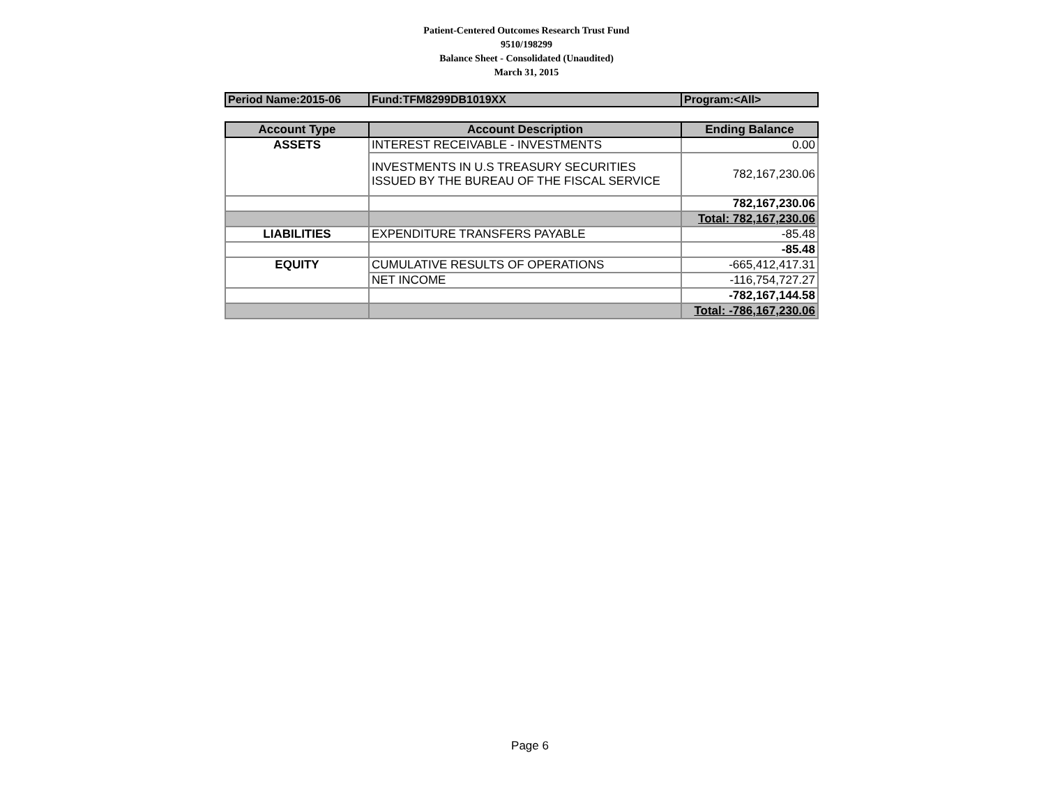Patient-Centered Outcomes Research Trust Fund
9510/198299
Balance Sheet - Consolidated (Unaudited)
March 31, 2015
| Period Name:2015-06 | Fund:TFM8299DB1019XX | Program:<All> |
| Account Type | Account Description | Ending Balance |
| --- | --- | --- |
| ASSETS | INTEREST RECEIVABLE - INVESTMENTS | 0.00 |
| | INVESTMENTS IN U.S TREASURY SECURITIES ISSUED BY THE BUREAU OF THE FISCAL SERVICE | 782,167,230.06 |
| | | 782,167,230.06 |
| | | Total: 782,167,230.06 |
| LIABILITIES | EXPENDITURE TRANSFERS PAYABLE | -85.48 |
| | | -85.48 |
| EQUITY | CUMULATIVE RESULTS OF OPERATIONS | -665,412,417.31 |
| | NET INCOME | -116,754,727.27 |
| | | -782,167,144.58 |
| | | Total: -786,167,230.06 |
Page 6